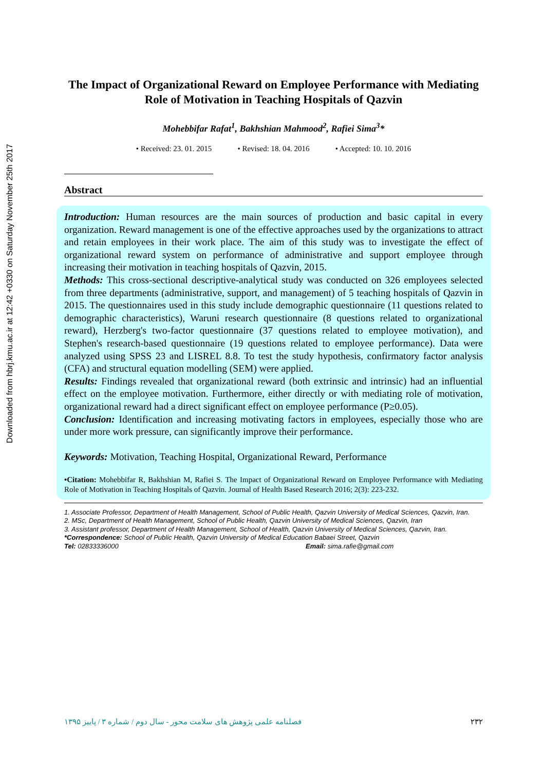Downloaded from hbrj.kmu.ac.ir at 12:42 +0330 on Saturday November 25th 2017
The Impact of Organizational Reward on Employee Performance with Mediating Role of Motivation in Teaching Hospitals of Qazvin
Mohebbifar Rafat<sup>1</sup>, Bakhshian Mahmood<sup>2</sup>, Rafiei Sima<sup>3</sup>*
• Received: 23. 01. 2015 • Revised: 18. 04. 2016 • Accepted: 10. 10. 2016
Abstract
Introduction: Human resources are the main sources of production and basic capital in every organization. Reward management is one of the effective approaches used by the organizations to attract and retain employees in their work place. The aim of this study was to investigate the effect of organizational reward system on performance of administrative and support employee through increasing their motivation in teaching hospitals of Qazvin, 2015.
Methods: This cross-sectional descriptive-analytical study was conducted on 326 employees selected from three departments (administrative, support, and management) of 5 teaching hospitals of Qazvin in 2015. The questionnaires used in this study include demographic questionnaire (11 questions related to demographic characteristics), Waruni research questionnaire (8 questions related to organizational reward), Herzberg's two-factor questionnaire (37 questions related to employee motivation), and Stephen's research-based questionnaire (19 questions related to employee performance). Data were analyzed using SPSS 23 and LISREL 8.8. To test the study hypothesis, confirmatory factor analysis (CFA) and structural equation modelling (SEM) were applied.
Results: Findings revealed that organizational reward (both extrinsic and intrinsic) had an influential effect on the employee motivation. Furthermore, either directly or with mediating role of motivation, organizational reward had a direct significant effect on employee performance (P≥0.05).
Conclusion: Identification and increasing motivating factors in employees, especially those who are under more work pressure, can significantly improve their performance.
Keywords: Motivation, Teaching Hospital, Organizational Reward, Performance
•Citation: Mohebbifar R, Bakhshian M, Rafiei S. The Impact of Organizational Reward on Employee Performance with Mediating Role of Motivation in Teaching Hospitals of Qazvin. Journal of Health Based Research 2016; 2(3): 223-232.
1. Associate Professor, Department of Health Management, School of Public Health, Qazvin University of Medical Sciences, Qazvin, Iran.
2. MSc, Department of Health Management, School of Public Health, Qazvin University of Medical Sciences, Qazvin, Iran
3. Assistant professor, Department of Health Management, School of Health, Qazvin University of Medical Sciences, Qazvin, Iran.
*Correspondence: School of Public Health, Qazvin University of Medical Education Babaei Street, Qazvin
Tel: 02833336000 Email: sima.rafie@gmail.com
فصلنامه علمی پژوهش های سلامت محور - سال دوم / شماره ۳ / پاییز ۱۳۹۵ ۲۳۲